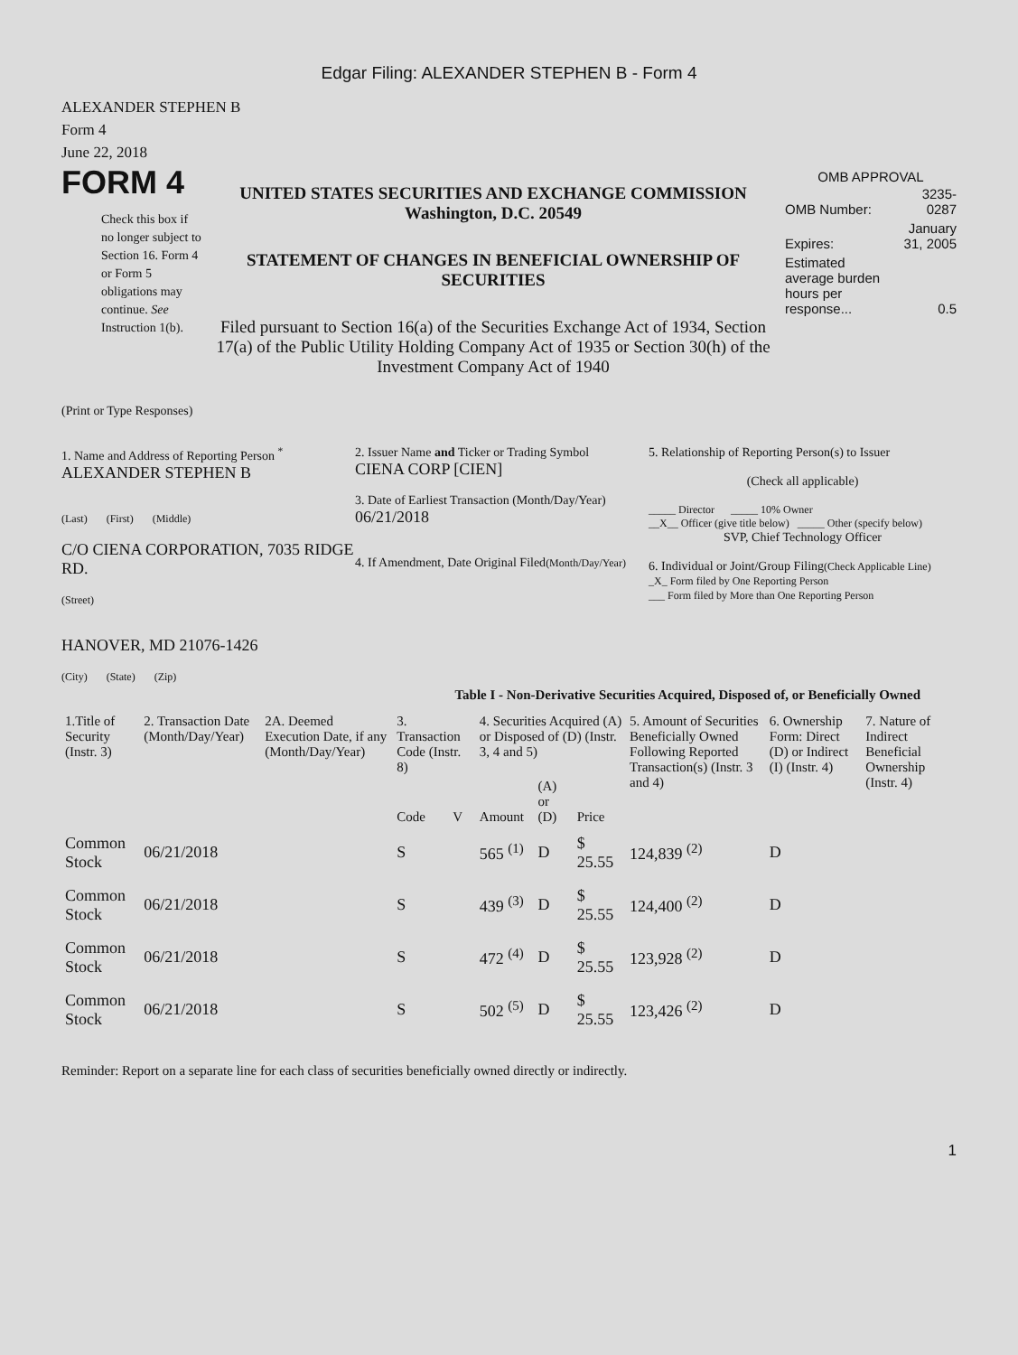Edgar Filing: ALEXANDER STEPHEN B - Form 4
ALEXANDER STEPHEN B
Form 4
June 22, 2018
FORM 4
Check this box if no longer subject to Section 16. Form 4 or Form 5 obligations may continue. See Instruction 1(b).
UNITED STATES SECURITIES AND EXCHANGE COMMISSION
Washington, D.C. 20549
STATEMENT OF CHANGES IN BENEFICIAL OWNERSHIP OF SECURITIES
Filed pursuant to Section 16(a) of the Securities Exchange Act of 1934, Section 17(a) of the Public Utility Holding Company Act of 1935 or Section 30(h) of the Investment Company Act of 1940
OMB APPROVAL
| OMB Number: | 3235-0287 |
| Expires: | January 31, 2005 |
| Estimated average burden hours per response... | 0.5 |
(Print or Type Responses)
1. Name and Address of Reporting Person <sup>*</sup>
ALEXANDER STEPHEN B
(Last) (First) (Middle)
C/O CIENA CORPORATION, 7035 RIDGE RD.
(Street)
HANOVER, MD 21076-1426
(City) (State) (Zip)
2. Issuer Name and Ticker or Trading Symbol
CIENA CORP [CIEN]
3. Date of Earliest Transaction (Month/Day/Year)
06/21/2018
4. If Amendment, Date Original Filed(Month/Day/Year)
5. Relationship of Reporting Person(s) to Issuer
(Check all applicable)
_____ Director _____ 10% Owner
__X__ Officer (give title below) _____ Other (specify below)
SVP, Chief Technology Officer
6. Individual or Joint/Group Filing(Check Applicable Line)
_X_ Form filed by One Reporting Person
___ Form filed by More than One Reporting Person
Table I - Non-Derivative Securities Acquired, Disposed of, or Beneficially Owned
| 1.Title of Security (Instr. 3) | 2. Transaction Date (Month/Day/Year) | 2A. Deemed Execution Date, if any (Month/Day/Year) | 3. Transaction Code (Instr. 8) | | 4. Securities Acquired (A) or Disposed of (D) (Instr. 3, 4 and 5) | | | 5. Amount of Securities Beneficially Owned Following Reported Transaction(s) (Instr. 3 and 4) | 6. Ownership Form: Direct (D) or Indirect (I) (Instr. 4) | 7. Nature of Indirect Beneficial Ownership (Instr. 4) |
| --- | --- | --- | --- | --- | --- | --- | --- | --- | --- | --- |
| | | | Code | V | Amount | (A) or (D) | Price | | | |
| Common Stock | 06/21/2018 | | S | | 565 <sup>(1)</sup> | D | $ 25.55 | 124,839 <sup>(2)</sup> | D | |
| Common Stock | 06/21/2018 | | S | | 439 <sup>(3)</sup> | D | $ 25.55 | 124,400 <sup>(2)</sup> | D | |
| Common Stock | 06/21/2018 | | S | | 472 <sup>(4)</sup> | D | $ 25.55 | 123,928 <sup>(2)</sup> | D | |
| Common Stock | 06/21/2018 | | S | | 502 <sup>(5)</sup> | D | $ 25.55 | 123,426 <sup>(2)</sup> | D | |
Reminder: Report on a separate line for each class of securities beneficially owned directly or indirectly.
1